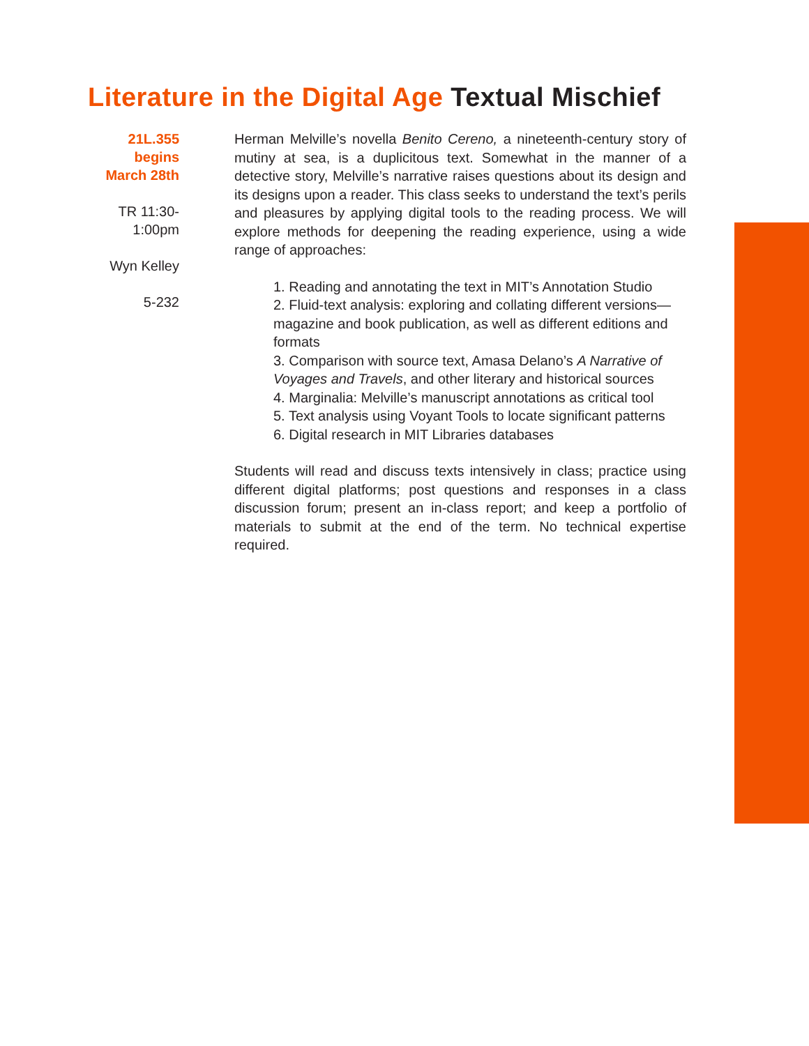Literature in the Digital Age Textual Mischief
21L.355
begins
March 28th
TR 11:30-
1:00pm
Wyn Kelley
5-232
Herman Melville’s novella Benito Cereno, a nineteenth-century story of mutiny at sea, is a duplicitous text. Somewhat in the manner of a detective story, Melville’s narrative raises questions about its design and its designs upon a reader. This class seeks to understand the text’s perils and pleasures by applying digital tools to the reading process. We will explore methods for deepening the reading experience, using a wide range of approaches:
1. Reading and annotating the text in MIT’s Annotation Studio
2. Fluid-text analysis: exploring and collating different versions—magazine and book publication, as well as different editions and formats
3. Comparison with source text, Amasa Delano’s A Narrative of Voyages and Travels, and other literary and historical sources
4. Marginalia: Melville’s manuscript annotations as critical tool
5. Text analysis using Voyant Tools to locate significant patterns
6. Digital research in MIT Libraries databases
Students will read and discuss texts intensively in class; practice using different digital platforms; post questions and responses in a class discussion forum; present an in-class report; and keep a portfolio of materials to submit at the end of the term. No technical expertise required.